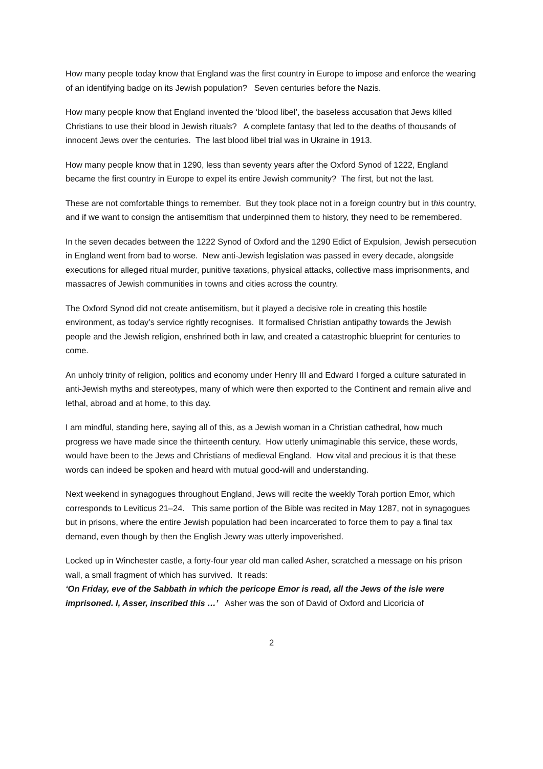How many people today know that England was the first country in Europe to impose and enforce the wearing of an identifying badge on its Jewish population? Seven centuries before the Nazis.
How many people know that England invented the ‘blood libel’, the baseless accusation that Jews killed Christians to use their blood in Jewish rituals? A complete fantasy that led to the deaths of thousands of innocent Jews over the centuries. The last blood libel trial was in Ukraine in 1913.
How many people know that in 1290, less than seventy years after the Oxford Synod of 1222, England became the first country in Europe to expel its entire Jewish community? The first, but not the last.
These are not comfortable things to remember. But they took place not in a foreign country but in this country, and if we want to consign the antisemitism that underpinned them to history, they need to be remembered.
In the seven decades between the 1222 Synod of Oxford and the 1290 Edict of Expulsion, Jewish persecution in England went from bad to worse. New anti-Jewish legislation was passed in every decade, alongside executions for alleged ritual murder, punitive taxations, physical attacks, collective mass imprisonments, and massacres of Jewish communities in towns and cities across the country.
The Oxford Synod did not create antisemitism, but it played a decisive role in creating this hostile environment, as today’s service rightly recognises. It formalised Christian antipathy towards the Jewish people and the Jewish religion, enshrined both in law, and created a catastrophic blueprint for centuries to come.
An unholy trinity of religion, politics and economy under Henry III and Edward I forged a culture saturated in anti-Jewish myths and stereotypes, many of which were then exported to the Continent and remain alive and lethal, abroad and at home, to this day.
I am mindful, standing here, saying all of this, as a Jewish woman in a Christian cathedral, how much progress we have made since the thirteenth century. How utterly unimaginable this service, these words, would have been to the Jews and Christians of medieval England. How vital and precious it is that these words can indeed be spoken and heard with mutual good-will and understanding.
Next weekend in synagogues throughout England, Jews will recite the weekly Torah portion Emor, which corresponds to Leviticus 21–24. This same portion of the Bible was recited in May 1287, not in synagogues but in prisons, where the entire Jewish population had been incarcerated to force them to pay a final tax demand, even though by then the English Jewry was utterly impoverished.
Locked up in Winchester castle, a forty-four year old man called Asher, scratched a message on his prison wall, a small fragment of which has survived. It reads:
‘On Friday, eve of the Sabbath in which the pericope Emor is read, all the Jews of the isle were imprisoned. I, Asser, inscribed this …’ Asher was the son of David of Oxford and Licoricia of
2